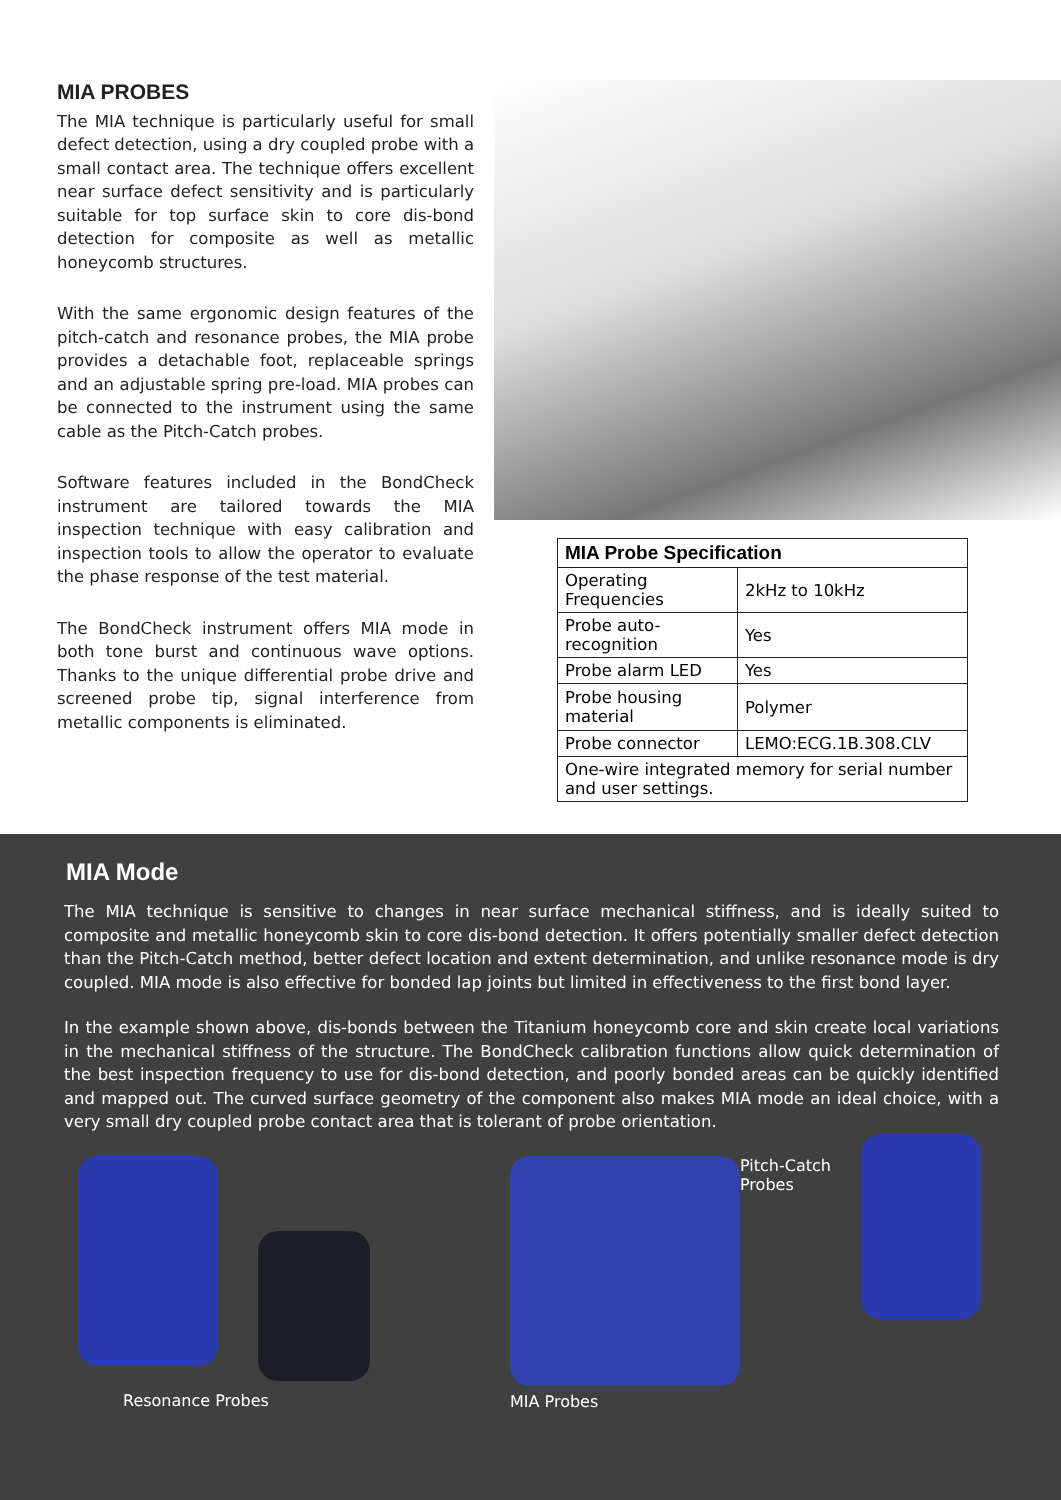MIA PROBES
The MIA technique is particularly useful for small defect detection, using a dry coupled probe with a small contact area. The technique offers excellent near surface defect sensitivity and is particularly suitable for top surface skin to core dis-bond detection for composite as well as metallic honeycomb structures.
With the same ergonomic design features of the pitch-catch and resonance probes, the MIA probe provides a detachable foot, replaceable springs and an adjustable spring pre-load. MIA probes can be connected to the instrument using the same cable as the Pitch-Catch probes.
Software features included in the BondCheck instrument are tailored towards the MIA inspection technique with easy calibration and inspection tools to allow the operator to evaluate the phase response of the test material.
The BondCheck instrument offers MIA mode in both tone burst and continuous wave options. Thanks to the unique differential probe drive and screened probe tip, signal interference from metallic components is eliminated.
| MIA Probe Specification | |
| --- | --- |
| Operating Frequencies | 2kHz to 10kHz |
| Probe auto-recognition | Yes |
| Probe alarm LED | Yes |
| Probe housing material | Polymer |
| Probe connector | LEMO:ECG.1B.308.CLV |
| One-wire integrated memory for serial number and user settings. | |
MIA Mode
The MIA technique is sensitive to changes in near surface mechanical stiffness, and is ideally suited to composite and metallic honeycomb skin to core dis-bond detection. It offers potentially smaller defect detection than the Pitch-Catch method, better defect location and extent determination, and unlike resonance mode is dry coupled. MIA mode is also effective for bonded lap joints but limited in effectiveness to the first bond layer.
In the example shown above, dis-bonds between the Titanium honeycomb core and skin create local variations in the mechanical stiffness of the structure. The BondCheck calibration functions allow quick determination of the best inspection frequency to use for dis-bond detection, and poorly bonded areas can be quickly identified and mapped out. The curved surface geometry of the component also makes MIA mode an ideal choice, with a very small dry coupled probe contact area that is tolerant of probe orientation.
Resonance Probes
MIA Probes
Pitch-Catch
Probes